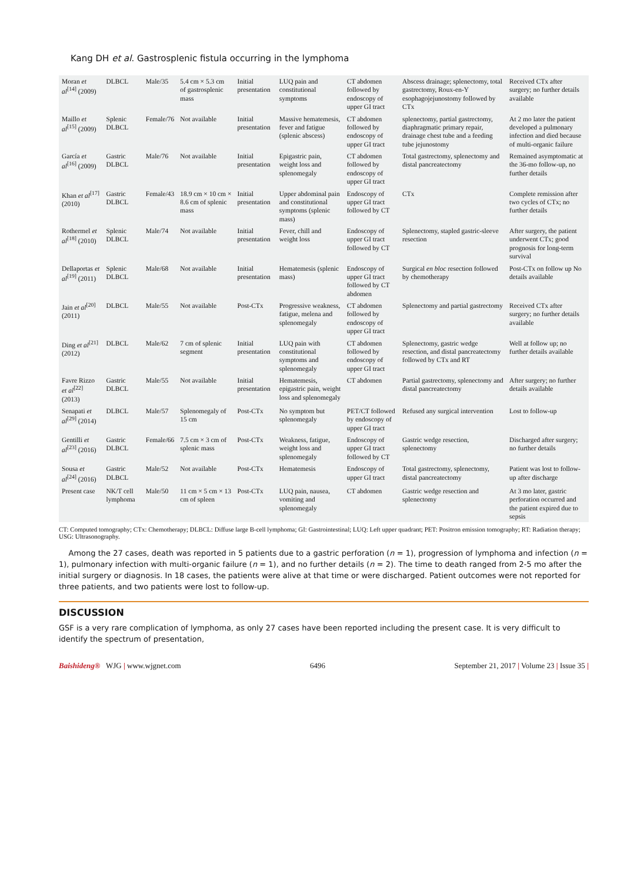Kang DH et al. Gastrosplenic fistula occurring in the lymphoma
| Moran et al<sup>[14]</sup> (2009) | DLBCL | Male/35 | 5.4 cm × 5.3 cm of gastrosplenic mass | Initial presentation | LUQ pain and constitutional symptoms | CT abdomen followed by endoscopy of upper GI tract | Abscess drainage; splenectomy, total gastrectomy, Roux-en-Y esophagojejunostomy followed by CTx | Received CTx after surgery; no further details available |
| Maillo et al<sup>[15]</sup> (2009) | Splenic DLBCL | Female/76 | Not available | Initial presentation | Massive hematemesis, fever and fatigue (splenic abscess) | CT abdomen followed by endoscopy of upper GI tract | splenectomy, partial gastrectomy, diaphragmatic primary repair, drainage chest tube and a feeding tube jejunostomy | At 2 mo later the patient developed a pulmonary infection and died because of multi-organic failure |
| García et al<sup>[16]</sup> (2009) | Gastric DLBCL | Male/76 | Not available | Initial presentation | Epigastric pain, weight loss and splenomegaly | CT abdomen followed by endoscopy of upper GI tract | Total gastrectomy, splenectomy and distal pancreatectomy | Remained asymptomatic at the 36-mo follow-up, no further details |
| Khan et al<sup>[17]</sup> (2010) | Gastric DLBCL | Female/43 | 18.9 cm × 10 cm × 8.6 cm of splenic mass | Initial presentation | Upper abdominal pain and constitutional symptoms (splenic mass) | Endoscopy of upper GI tract followed by CT | CTx | Complete remission after two cycles of CTx; no further details |
| Rothermel et al<sup>[18]</sup> (2010) | Splenic DLBCL | Male/74 | Not available | Initial presentation | Fever, chill and weight loss | Endoscopy of upper GI tract followed by CT | Splenectomy, stapled gastric-sleeve resection | After surgery, the patient underwent CTx; good prognosis for long-term survival |
| Dellaportas et al<sup>[19]</sup> (2011) | Splenic DLBCL | Male/68 | Not available | Initial presentation | Hematemesis (splenic mass) | Endoscopy of upper GI tract followed by CT abdomen | Surgical en bloc resection followed by chemotherapy | Post-CTx on follow up No details available |
| Jain et al<sup>[20]</sup> (2011) | DLBCL | Male/55 | Not available | Post-CTx | Progressive weakness, fatigue, melena and splenomegaly | CT abdomen followed by endoscopy of upper GI tract | Splenectomy and partial gastrectomy | Received CTx after surgery; no further details available |
| Ding et al<sup>[21]</sup> (2012) | DLBCL | Male/62 | 7 cm of splenic segment | Initial presentation | LUQ pain with constitutional symptoms and splenomegaly | CT abdomen followed by endoscopy of upper GI tract | Splenectomy, gastric wedge resection, and distal pancreatectomy followed by CTx and RT | Well at follow up; no further details available |
| Favre Rizzo et al<sup>[22]</sup> (2013) | Gastric DLBCL | Male/55 | Not available | Initial presentation | Hematemesis, epigastric pain, weight loss and splenomegaly | CT abdomen | Partial gastrectomy, splenectomy and distal pancreatectomy | After surgery; no further details available |
| Senapati et al<sup>[29]</sup> (2014) | DLBCL | Male/57 | Splenomegaly of 15 cm | Post-CTx | No symptom but splenomegaly | PET/CT followed by endoscopy of upper GI tract | Refused any surgical intervention | Lost to follow-up |
| Gentilli et al<sup>[23]</sup> (2016) | Gastric DLBCL | Female/66 | 7.5 cm × 3 cm of splenic mass | Post-CTx | Weakness, fatigue, weight loss and splenomegaly | Endoscopy of upper GI tract followed by CT | Gastric wedge resection, splenectomy | Discharged after surgery; no further details |
| Sousa et al<sup>[24]</sup> (2016) | Gastric DLBCL | Male/52 | Not available | Post-CTx | Hematemesis | Endoscopy of upper GI tract | Total gastrectomy, splenectomy, distal pancreatectomy | Patient was lost to follow-up after discharge |
| Present case | NK/T cell lymphoma | Male/50 | 11 cm × 5 cm × 13 cm of spleen | Post-CTx | LUQ pain, nausea, vomiting and splenomegaly | CT abdomen | Gastric wedge resection and splenectomy | At 3 mo later, gastric perforation occurred and the patient expired due to sepsis |
CT: Computed tomography; CTx: Chemotherapy; DLBCL: Diffuse large B-cell lymphoma; GI: Gastrointestinal; LUQ: Left upper quadrant; PET: Positron emission tomography; RT: Radiation therapy; USG: Ultrasonography.
Among the 27 cases, death was reported in 5 patients due to a gastric perforation (n = 1), progression of lymphoma and infection (n = 1), pulmonary infection with multi-organic failure (n = 1), and no further details (n = 2). The time to death ranged from 2-5 mo after the initial surgery or diagnosis. In 18 cases, the patients were alive at that time or were discharged. Patient outcomes were not reported for three patients, and two patients were lost to follow-up.
DISCUSSION
GSF is a very rare complication of lymphoma, as only 27 cases have been reported including the present case. It is very difficult to identify the spectrum of presentation,
Baishideng® WJG | www.wjgnet.com 6496 September 21, 2017 | Volume 23 | Issue 35 |